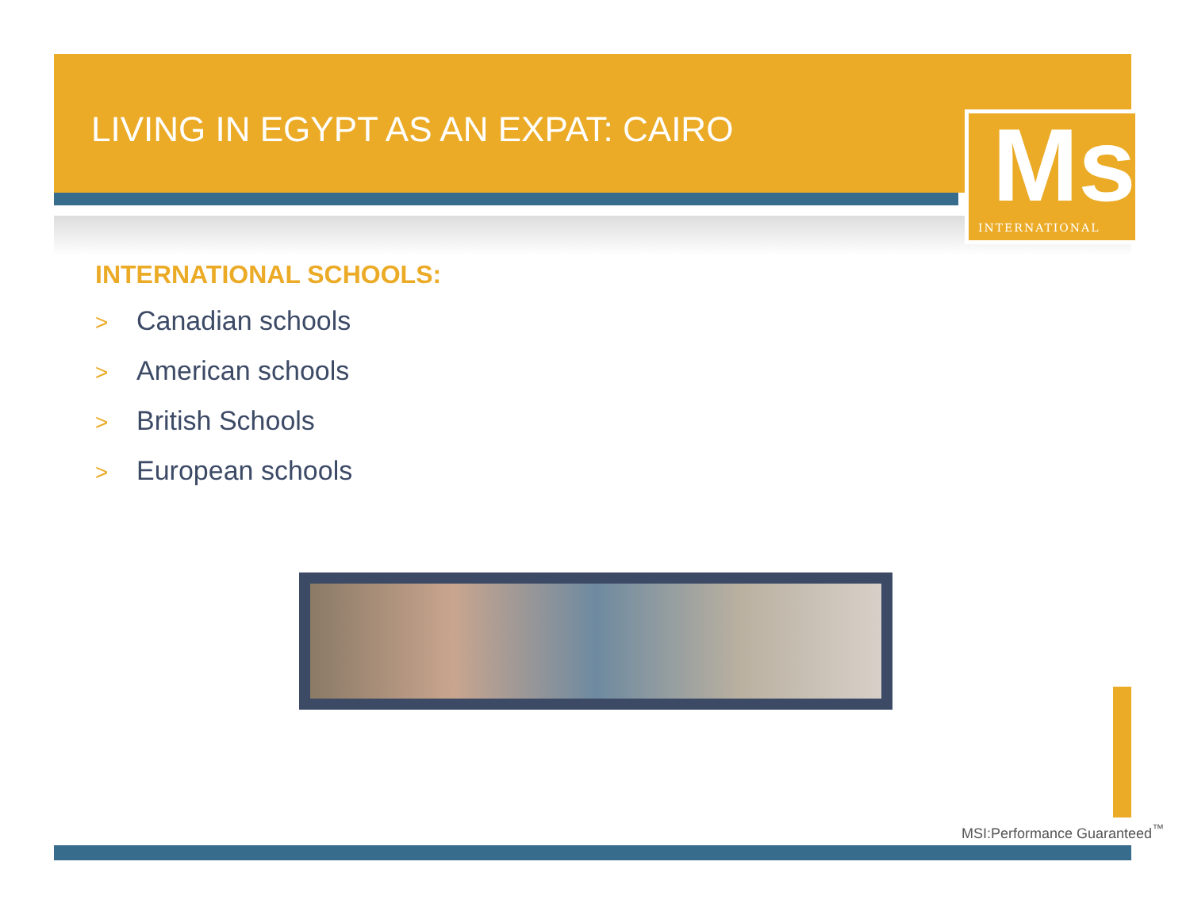LIVING IN EGYPT AS AN EXPAT: CAIRO
Msi
INTERNATIONAL
INTERNATIONAL SCHOOLS:
> Canadian schools
> American schools
> British Schools
> European schools
MSI:Performance Guaranteed<sup>™</sup>